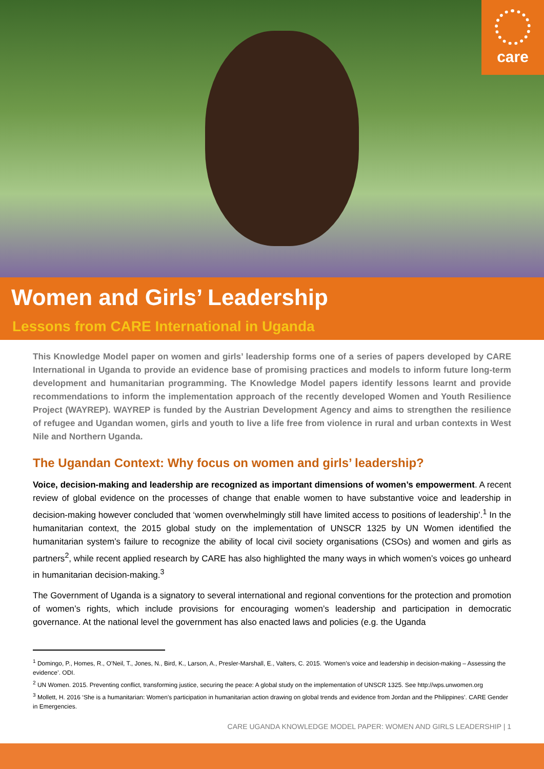care
Women and Girls’ Leadership
Lessons from CARE International in Uganda
This Knowledge Model paper on women and girls’ leadership forms one of a series of papers developed by CARE International in Uganda to provide an evidence base of promising practices and models to inform future long-term development and humanitarian programming. The Knowledge Model papers identify lessons learnt and provide recommendations to inform the implementation approach of the recently developed Women and Youth Resilience Project (WAYREP). WAYREP is funded by the Austrian Development Agency and aims to strengthen the resilience of refugee and Ugandan women, girls and youth to live a life free from violence in rural and urban contexts in West Nile and Northern Uganda.
The Ugandan Context: Why focus on women and girls’ leadership?
Voice, decision-making and leadership are recognized as important dimensions of women’s empowerment. A recent review of global evidence on the processes of change that enable women to have substantive voice and leadership in decision-making however concluded that ‘women overwhelmingly still have limited access to positions of leadership’.<sup>1</sup> In the humanitarian context, the 2015 global study on the implementation of UNSCR 1325 by UN Women identified the humanitarian system’s failure to recognize the ability of local civil society organisations (CSOs) and women and girls as partners<sup>2</sup>, while recent applied research by CARE has also highlighted the many ways in which women’s voices go unheard in humanitarian decision-making.<sup>3</sup>
The Government of Uganda is a signatory to several international and regional conventions for the protection and promotion of women’s rights, which include provisions for encouraging women’s leadership and participation in democratic governance. At the national level the government has also enacted laws and policies (e.g. the Uganda
<sup>1</sup> Domingo, P., Homes, R., O’Neil, T., Jones, N., Bird, K., Larson, A., Presler-Marshall, E., Valters, C. 2015. ‘Women’s voice and leadership in decision-making – Assessing the evidence’. ODI.
<sup>2</sup> UN Women. 2015. Preventing conflict, transforming justice, securing the peace: A global study on the implementation of UNSCR 1325. See http://wps.unwomen.org
<sup>3</sup> Mollett, H. 2016 ‘She is a humanitarian: Women’s participation in humanitarian action drawing on global trends and evidence from Jordan and the Philippines’. CARE Gender in Emergencies.
CARE UGANDA KNOWLEDGE MODEL PAPER: WOMEN AND GIRLS LEADERSHIP | 1